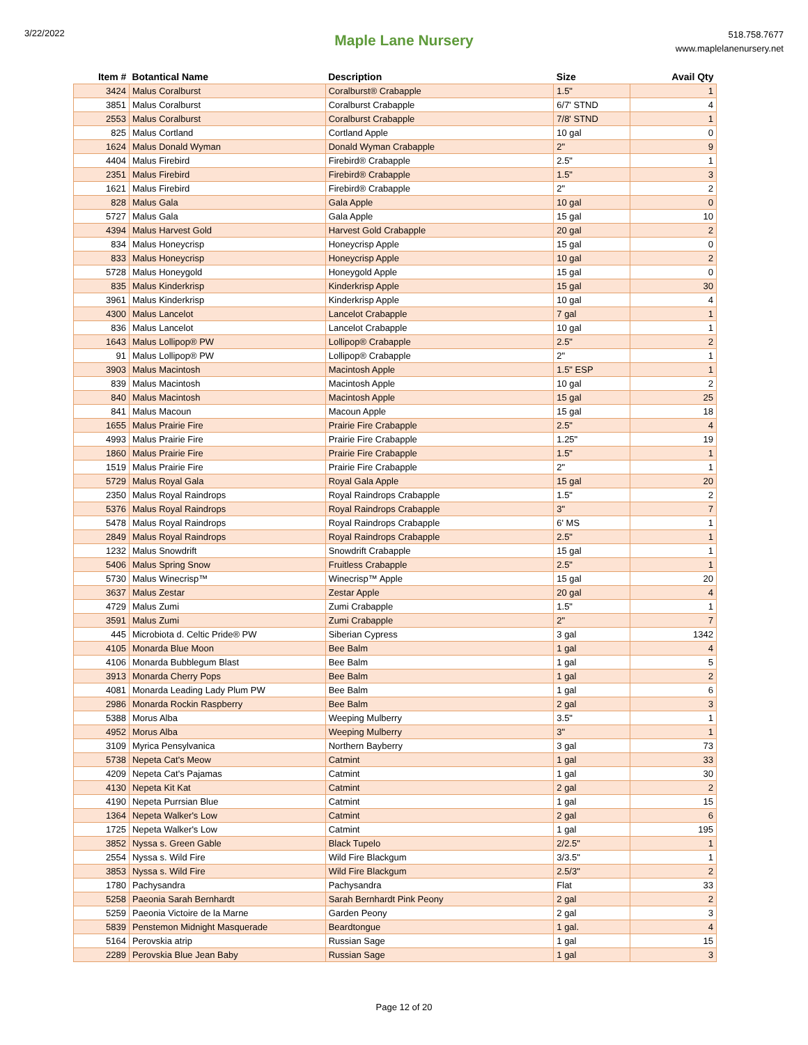3/22/2022
Maple Lane Nursery
518.758.7677
www.maplelanenursery.net
| Item # | Botantical Name | Description | Size | Avail Qty |
| --- | --- | --- | --- | --- |
| 3424 | Malus Coralburst | Coralburst® Crabapple | 1.5" | 1 |
| 3851 | Malus Coralburst | Coralburst Crabapple | 6/7' STND | 4 |
| 2553 | Malus Coralburst | Coralburst Crabapple | 7/8' STND | 1 |
| 825 | Malus Cortland | Cortland Apple | 10 gal | 0 |
| 1624 | Malus Donald Wyman | Donald Wyman Crabapple | 2" | 9 |
| 4404 | Malus Firebird | Firebird® Crabapple | 2.5" | 1 |
| 2351 | Malus Firebird | Firebird® Crabapple | 1.5" | 3 |
| 1621 | Malus Firebird | Firebird® Crabapple | 2" | 2 |
| 828 | Malus Gala | Gala Apple | 10 gal | 0 |
| 5727 | Malus Gala | Gala Apple | 15 gal | 10 |
| 4394 | Malus Harvest Gold | Harvest Gold Crabapple | 20 gal | 2 |
| 834 | Malus Honeycrisp | Honeycrisp Apple | 15 gal | 0 |
| 833 | Malus Honeycrisp | Honeycrisp Apple | 10 gal | 2 |
| 5728 | Malus Honeygold | Honeygold Apple | 15 gal | 0 |
| 835 | Malus Kinderkrisp | Kinderkrisp Apple | 15 gal | 30 |
| 3961 | Malus Kinderkrisp | Kinderkrisp Apple | 10 gal | 4 |
| 4300 | Malus Lancelot | Lancelot Crabapple | 7 gal | 1 |
| 836 | Malus Lancelot | Lancelot Crabapple | 10 gal | 1 |
| 1643 | Malus Lollipop® PW | Lollipop® Crabapple | 2.5" | 2 |
| 91 | Malus Lollipop® PW | Lollipop® Crabapple | 2" | 1 |
| 3903 | Malus Macintosh | Macintosh Apple | 1.5" ESP | 1 |
| 839 | Malus Macintosh | Macintosh Apple | 10 gal | 2 |
| 840 | Malus Macintosh | Macintosh Apple | 15 gal | 25 |
| 841 | Malus Macoun | Macoun Apple | 15 gal | 18 |
| 1655 | Malus Prairie Fire | Prairie Fire Crabapple | 2.5" | 4 |
| 4993 | Malus Prairie Fire | Prairie Fire Crabapple | 1.25" | 19 |
| 1860 | Malus Prairie Fire | Prairie Fire Crabapple | 1.5" | 1 |
| 1519 | Malus Prairie Fire | Prairie Fire Crabapple | 2" | 1 |
| 5729 | Malus Royal Gala | Royal Gala Apple | 15 gal | 20 |
| 2350 | Malus Royal Raindrops | Royal Raindrops Crabapple | 1.5" | 2 |
| 5376 | Malus Royal Raindrops | Royal Raindrops Crabapple | 3" | 7 |
| 5478 | Malus Royal Raindrops | Royal Raindrops Crabapple | 6' MS | 1 |
| 2849 | Malus Royal Raindrops | Royal Raindrops Crabapple | 2.5" | 1 |
| 1232 | Malus Snowdrift | Snowdrift Crabapple | 15 gal | 1 |
| 5406 | Malus Spring Snow | Fruitless Crabapple | 2.5" | 1 |
| 5730 | Malus Winecrisp™ | Winecrisp™ Apple | 15 gal | 20 |
| 3637 | Malus Zestar | Zestar Apple | 20 gal | 4 |
| 4729 | Malus Zumi | Zumi Crabapple | 1.5" | 1 |
| 3591 | Malus Zumi | Zumi Crabapple | 2" | 7 |
| 445 | Microbiota d. Celtic Pride® PW | Siberian Cypress | 3 gal | 1342 |
| 4105 | Monarda Blue Moon | Bee Balm | 1 gal | 4 |
| 4106 | Monarda Bubblegum Blast | Bee Balm | 1 gal | 5 |
| 3913 | Monarda Cherry Pops | Bee Balm | 1 gal | 2 |
| 4081 | Monarda Leading Lady Plum PW | Bee Balm | 1 gal | 6 |
| 2986 | Monarda Rockin Raspberry | Bee Balm | 2 gal | 3 |
| 5388 | Morus Alba | Weeping Mulberry | 3.5" | 1 |
| 4952 | Morus Alba | Weeping Mulberry | 3" | 1 |
| 3109 | Myrica Pensylvanica | Northern Bayberry | 3 gal | 73 |
| 5738 | Nepeta Cat's Meow | Catmint | 1 gal | 33 |
| 4209 | Nepeta Cat's Pajamas | Catmint | 1 gal | 30 |
| 4130 | Nepeta Kit Kat | Catmint | 2 gal | 2 |
| 4190 | Nepeta Purrsian Blue | Catmint | 1 gal | 15 |
| 1364 | Nepeta Walker's Low | Catmint | 2 gal | 6 |
| 1725 | Nepeta Walker's Low | Catmint | 1 gal | 195 |
| 3852 | Nyssa s. Green Gable | Black Tupelo | 2/2.5" | 1 |
| 2554 | Nyssa s. Wild Fire | Wild Fire Blackgum | 3/3.5" | 1 |
| 3853 | Nyssa s. Wild Fire | Wild Fire Blackgum | 2.5/3" | 2 |
| 1780 | Pachysandra | Pachysandra | Flat | 33 |
| 5258 | Paeonia Sarah Bernhardt | Sarah Bernhardt Pink Peony | 2 gal | 2 |
| 5259 | Paeonia Victoire de la Marne | Garden Peony | 2 gal | 3 |
| 5839 | Penstemon Midnight Masquerade | Beardtongue | 1 gal. | 4 |
| 5164 | Perovskia atrip | Russian Sage | 1 gal | 15 |
| 2289 | Perovskia Blue Jean Baby | Russian Sage | 1 gal | 3 |
Page 12 of 20